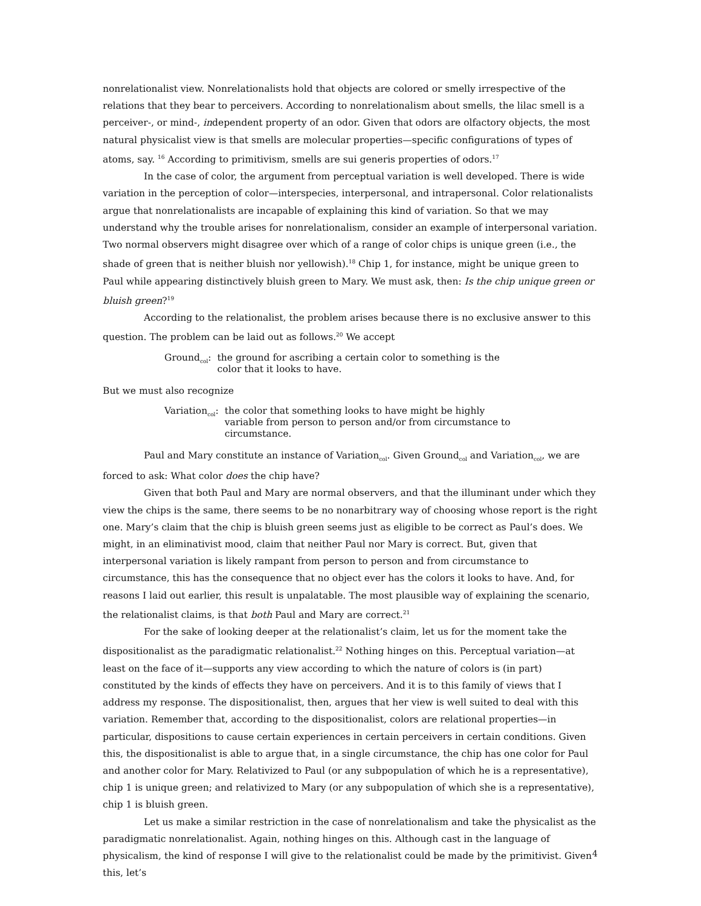nonrelationalist view. Nonrelationalists hold that objects are colored or smelly irrespective of the relations that they bear to perceivers. According to nonrelationalism about smells, the lilac smell is a perceiver-, or mind-, independent property of an odor. Given that odors are olfactory objects, the most natural physicalist view is that smells are molecular properties—specific configurations of types of atoms, say. <sup>16</sup> According to primitivism, smells are sui generis properties of odors.<sup>17</sup>
In the case of color, the argument from perceptual variation is well developed. There is wide variation in the perception of color—interspecies, interpersonal, and intrapersonal. Color relationalists argue that nonrelationalists are incapable of explaining this kind of variation. So that we may understand why the trouble arises for nonrelationalism, consider an example of interpersonal variation. Two normal observers might disagree over which of a range of color chips is unique green (i.e., the shade of green that is neither bluish nor yellowish).<sup>18</sup> Chip 1, for instance, might be unique green to Paul while appearing distinctively bluish green to Mary. We must ask, then: Is the chip unique green or bluish green?<sup>19</sup>
According to the relationalist, the problem arises because there is no exclusive answer to this question. The problem can be laid out as follows.<sup>20</sup> We accept
Ground<sub>col</sub>: the ground for ascribing a certain color to something is the color that it looks to have.
But we must also recognize
Variation<sub>col</sub>: the color that something looks to have might be highly variable from person to person and/or from circumstance to circumstance.
Paul and Mary constitute an instance of Variation<sub>col</sub>. Given Ground<sub>col</sub> and Variation<sub>col</sub>, we are forced to ask: What color does the chip have?
Given that both Paul and Mary are normal observers, and that the illuminant under which they view the chips is the same, there seems to be no nonarbitrary way of choosing whose report is the right one. Mary’s claim that the chip is bluish green seems just as eligible to be correct as Paul’s does. We might, in an eliminativist mood, claim that neither Paul nor Mary is correct. But, given that interpersonal variation is likely rampant from person to person and from circumstance to circumstance, this has the consequence that no object ever has the colors it looks to have. And, for reasons I laid out earlier, this result is unpalatable. The most plausible way of explaining the scenario, the relationalist claims, is that both Paul and Mary are correct.<sup>21</sup>
For the sake of looking deeper at the relationalist’s claim, let us for the moment take the dispositionalist as the paradigmatic relationalist.<sup>22</sup> Nothing hinges on this. Perceptual variation—at least on the face of it—supports any view according to which the nature of colors is (in part) constituted by the kinds of effects they have on perceivers. And it is to this family of views that I address my response. The dispositionalist, then, argues that her view is well suited to deal with this variation. Remember that, according to the dispositionalist, colors are relational properties—in particular, dispositions to cause certain experiences in certain perceivers in certain conditions. Given this, the dispositionalist is able to argue that, in a single circumstance, the chip has one color for Paul and another color for Mary. Relativized to Paul (or any subpopulation of which he is a representative), chip 1 is unique green; and relativized to Mary (or any subpopulation of which she is a representative), chip 1 is bluish green.
Let us make a similar restriction in the case of nonrelationalism and take the physicalist as the paradigmatic nonrelationalist. Again, nothing hinges on this. Although cast in the language of physicalism, the kind of response I will give to the relationalist could be made by the primitivist. Given this, let’s
4